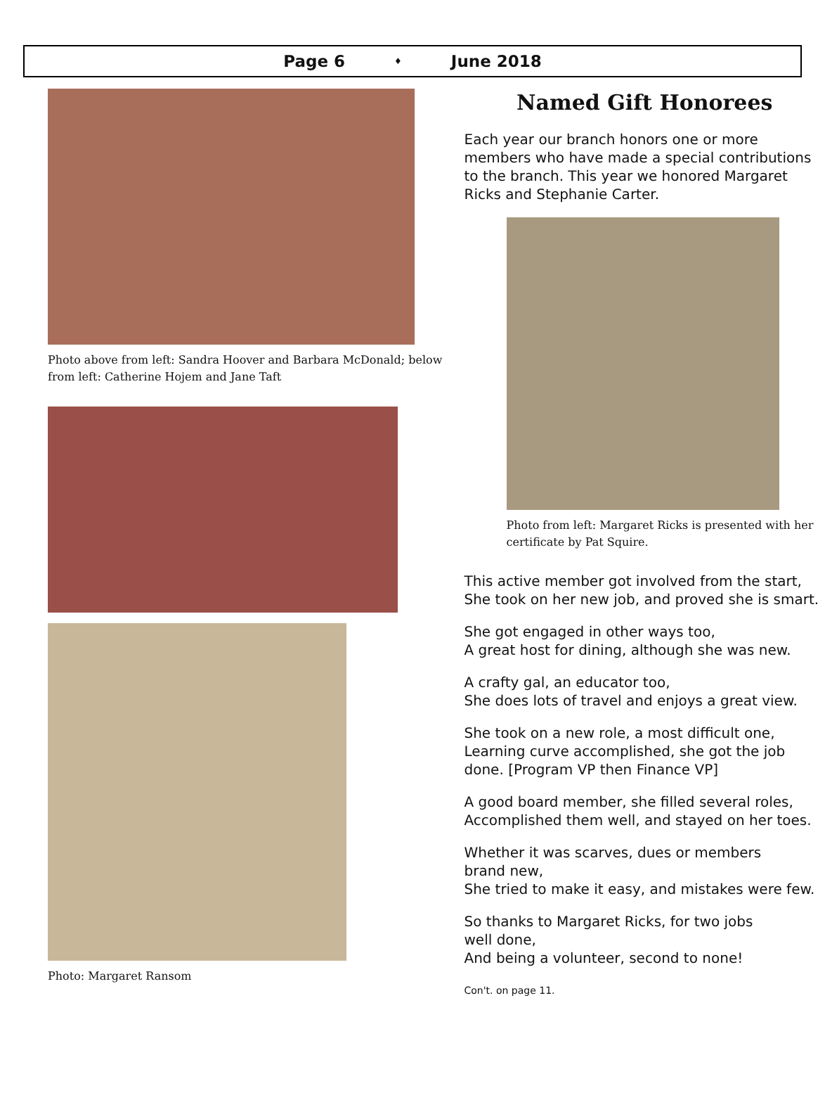Page 6 ♦ June 2018
Photo above from left: Sandra Hoover and Barbara McDonald; below from left: Catherine Hojem and Jane Taft
Photo: Margaret Ransom
Named Gift Honorees
Each year our branch honors one or more members who have made a special contributions to the branch. This year we honored Margaret Ricks and Stephanie Carter.
Photo from left: Margaret Ricks is presented with her certificate by Pat Squire.
This active member got involved from the start,
She took on her new job, and proved she is smart.
She got engaged in other ways too,
A great host for dining, although she was new.
A crafty gal, an educator too,
She does lots of travel and enjoys a great view.
She took on a new role, a most difficult one,
Learning curve accomplished, she got the job done. [Program VP then Finance VP]
A good board member, she filled several roles,
Accomplished them well, and stayed on her toes.
Whether it was scarves, dues or members
brand new,
She tried to make it easy, and mistakes were few.
So thanks to Margaret Ricks, for two jobs
well done,
And being a volunteer, second to none!
Con't. on page 11.